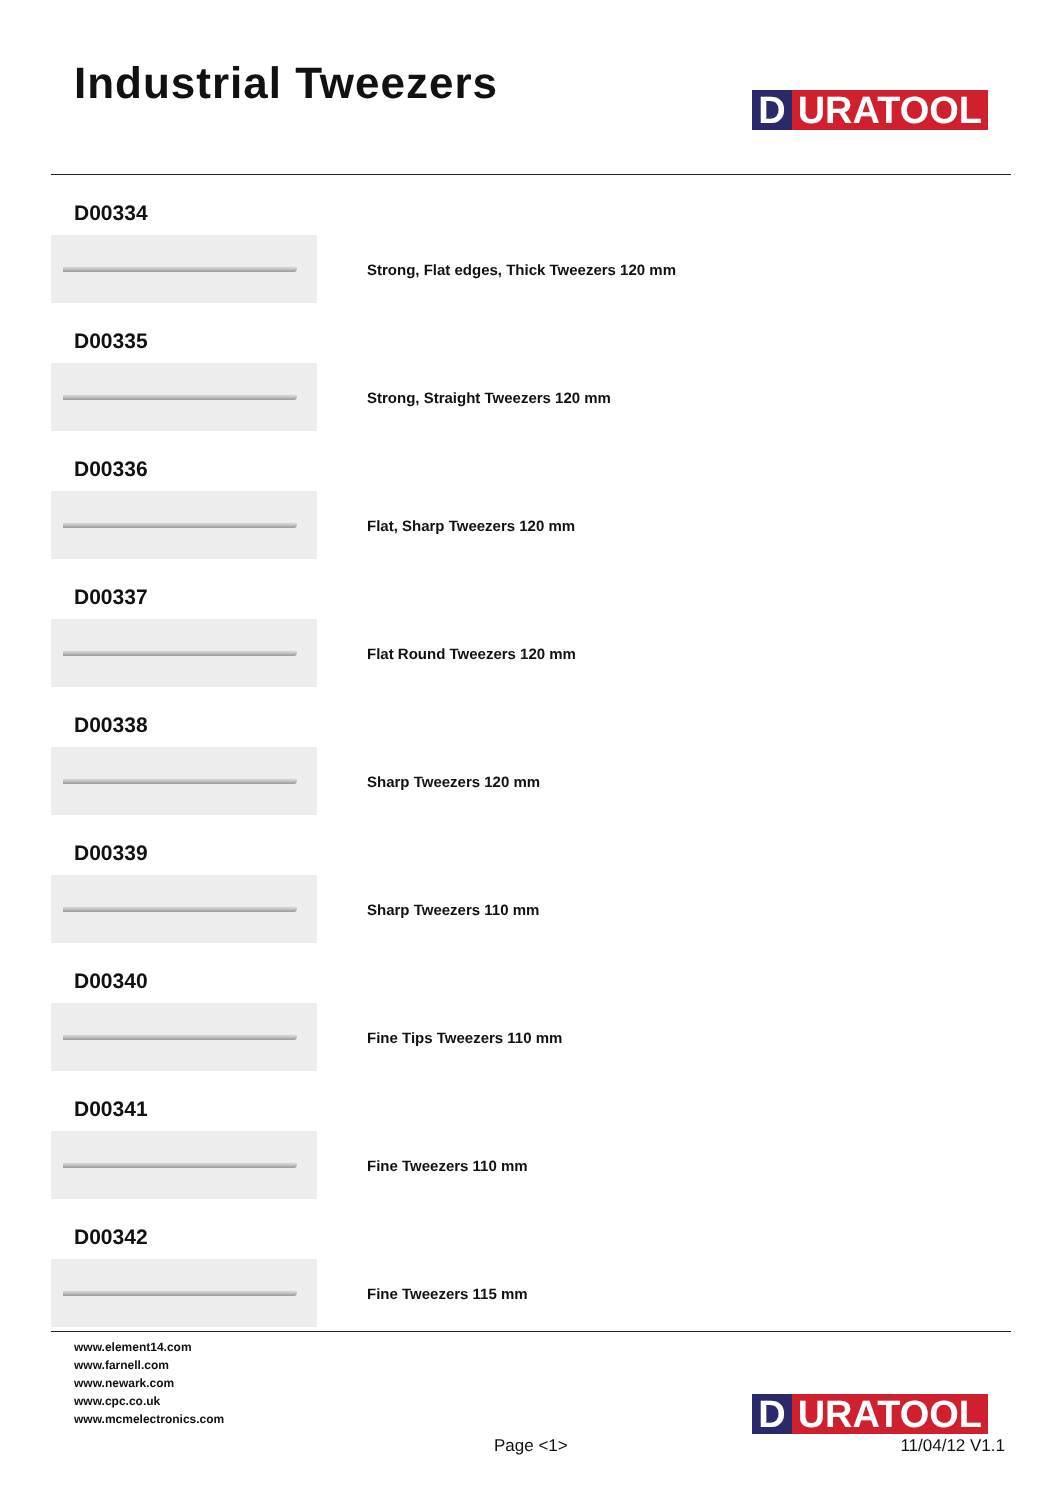Industrial Tweezers
D URATOOL
D00334
Strong, Flat edges, Thick Tweezers 120 mm
D00335
Strong, Straight Tweezers 120 mm
D00336
Flat, Sharp Tweezers 120 mm
D00337
Flat Round Tweezers 120 mm
D00338
Sharp Tweezers 120 mm
D00339
Sharp Tweezers 110 mm
D00340
Fine Tips Tweezers 110 mm
D00341
Fine Tweezers 110 mm
D00342
Fine Tweezers 115 mm
www.element14.com
www.farnell.com
www.newark.com
www.cpc.co.uk
www.mcmelectronics.com
D URATOOL
Page <1> 11/04/12 V1.1